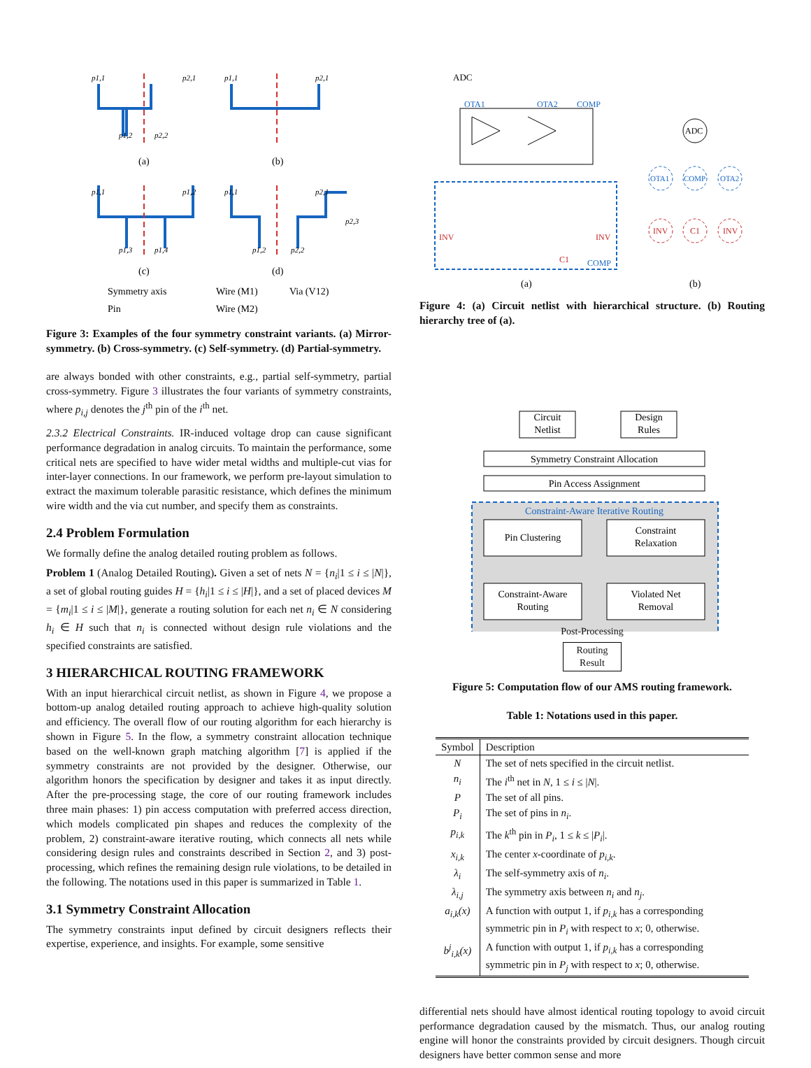p1,1
p2,1
p1,2
p2,2
p1,1
p2,1
p1,1
p1,2
p1,3
p1,4
p1,1
p2,1
p1,2
p2,2
p2,3
(a)
(b)
(c)
(d)
Symmetry axis
Wire (M1)
Via (V12)
Pin
Wire (M2)
Figure 3: Examples of the four symmetry constraint variants. (a) Mirror-symmetry. (b) Cross-symmetry. (c) Self-symmetry. (d) Partial-symmetry.
are always bonded with other constraints, e.g., partial self-symmetry, partial cross-symmetry. Figure 3 illustrates the four variants of symmetry constraints, where p<sub>i,j</sub> denotes the j<sup>th</sup> pin of the i<sup>th</sup> net.
2.3.2 Electrical Constraints. IR-induced voltage drop can cause significant performance degradation in analog circuits. To maintain the performance, some critical nets are specified to have wider metal widths and multiple-cut vias for inter-layer connections. In our framework, we perform pre-layout simulation to extract the maximum tolerable parasitic resistance, which defines the minimum wire width and the via cut number, and specify them as constraints.
2.4 Problem Formulation
We formally define the analog detailed routing problem as follows.
Problem 1 (Analog Detailed Routing). Given a set of nets N = {n<sub>i</sub>|1 ≤ i ≤ |N|}, a set of global routing guides H = {h<sub>i</sub>|1 ≤ i ≤ |H|}, and a set of placed devices M = {m<sub>i</sub>|1 ≤ i ≤ |M|}, generate a routing solution for each net n<sub>i</sub> ∈ N considering h<sub>i</sub> ∈ H such that n<sub>i</sub> is connected without design rule violations and the specified constraints are satisfied.
3 HIERARCHICAL ROUTING FRAMEWORK
With an input hierarchical circuit netlist, as shown in Figure 4, we propose a bottom-up analog detailed routing approach to achieve high-quality solution and efficiency. The overall flow of our routing algorithm for each hierarchy is shown in Figure 5. In the flow, a symmetry constraint allocation technique based on the well-known graph matching algorithm [7] is applied if the symmetry constraints are not provided by the designer. Otherwise, our algorithm honors the specification by designer and takes it as input directly. After the pre-processing stage, the core of our routing framework includes three main phases: 1) pin access computation with preferred access direction, which models complicated pin shapes and reduces the complexity of the problem, 2) constraint-aware iterative routing, which connects all nets while considering design rules and constraints described in Section 2, and 3) post-processing, which refines the remaining design rule violations, to be detailed in the following. The notations used in this paper is summarized in Table 1.
3.1 Symmetry Constraint Allocation
The symmetry constraints input defined by circuit designers reflects their expertise, experience, and insights. For example, some sensitive
ADC
OTA1
OTA2
COMP
COMP
INV
INV
C1
(a)
ADC
OTA1
COMP
OTA2
INV
C1
INV
(b)
Figure 4: (a) Circuit netlist with hierarchical structure. (b) Routing hierarchy tree of (a).
Circuit
Netlist
Design
Rules
Symmetry Constraint Allocation
Pin Access Assignment
Constraint-Aware Iterative Routing
Pin Clustering
Constraint
Relaxation
Constraint-Aware
Routing
Violated Net
Removal
Post-Processing
Routing
Result
Figure 5: Computation flow of our AMS routing framework.
Table 1: Notations used in this paper.
| Symbol | Description |
| --- | --- |
| N | The set of nets specified in the circuit netlist. |
| n<sub>i</sub> | The i<sup>th</sup> net in N , 1 ≤ i ≤ / N /. |
| P | The set of all pins. |
| P<sub>i</sub> | The set of pins in n<sub>i</sub> . |
| p<sub>i,k</sub> | The k<sup>th</sup> pin in P<sub>i</sub> , 1 ≤ k ≤ / P<sub>i</sub> /. |
| x<sub>i,k</sub> | The center x -coordinate of p<sub>i,k</sub> . |
| λ<sub>i</sub> | The self-symmetry axis of n<sub>i</sub> . |
| λ<sub>i,j</sub> | The symmetry axis between n<sub>i</sub> and n<sub>j</sub> . |
| a<sub>i,k</sub>(x) | A function with output 1, if p<sub>i,k</sub> has a corresponding symmetric pin in P<sub>i</sub> with respect to x ; 0, otherwise. |
| b<sup>j</sup><sub>i,k</sub>(x) | A function with output 1, if p<sub>i,k</sub> has a corresponding symmetric pin in P<sub>j</sub> with respect to x ; 0, otherwise. |
differential nets should have almost identical routing topology to avoid circuit performance degradation caused by the mismatch. Thus, our analog routing engine will honor the constraints provided by circuit designers. Though circuit designers have better common sense and more